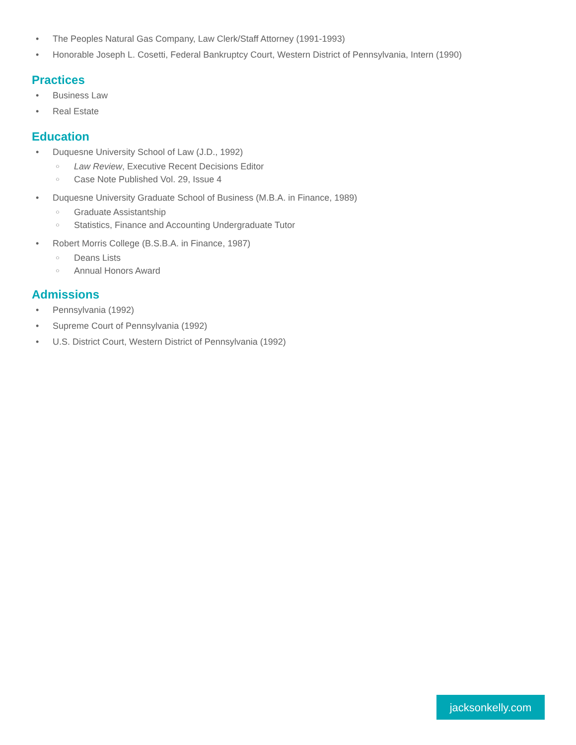• The Peoples Natural Gas Company, Law Clerk/Staff Attorney (1991-1993)
• Honorable Joseph L. Cosetti, Federal Bankruptcy Court, Western District of Pennsylvania, Intern (1990)
Practices
• Business Law
• Real Estate
Education
• Duquesne University School of Law (J.D., 1992)
○ Law Review, Executive Recent Decisions Editor
○ Case Note Published Vol. 29, Issue 4
• Duquesne University Graduate School of Business (M.B.A. in Finance, 1989)
○ Graduate Assistantship
○ Statistics, Finance and Accounting Undergraduate Tutor
• Robert Morris College (B.S.B.A. in Finance, 1987)
○ Deans Lists
○ Annual Honors Award
Admissions
• Pennsylvania (1992)
• Supreme Court of Pennsylvania (1992)
• U.S. District Court, Western District of Pennsylvania (1992)
jacksonkelly.com